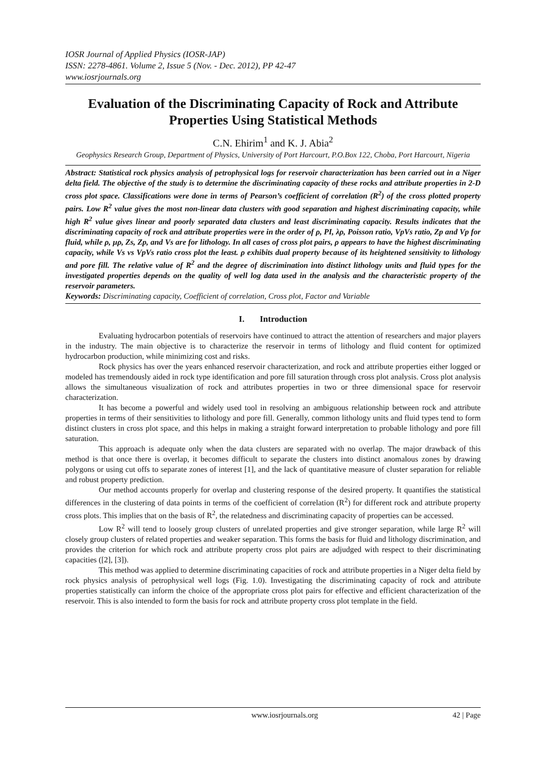IOSR Journal of Applied Physics (IOSR-JAP)
ISSN: 2278-4861. Volume 2, Issue 5 (Nov. - Dec. 2012), PP 42-47
www.iosrjournals.org
Evaluation of the Discriminating Capacity of Rock and Attribute Properties Using Statistical Methods
C.N. Ehirim<sup>1</sup> and K. J. Abia<sup>2</sup>
Geophysics Research Group, Department of Physics, University of Port Harcourt, P.O.Box 122, Choba, Port Harcourt, Nigeria
Abstract: Statistical rock physics analysis of petrophysical logs for reservoir characterization has been carried out in a Niger delta field. The objective of the study is to determine the discriminating capacity of these rocks and attribute properties in 2-D cross plot space. Classifications were done in terms of Pearson’s coefficient of correlation (R<sup>2</sup>) of the cross plotted property pairs. Low R<sup>2</sup> value gives the most non-linear data clusters with good separation and highest discriminating capacity, while high R<sup>2</sup> value gives linear and poorly separated data clusters and least discriminating capacity. Results indicates that the discriminating capacity of rock and attribute properties were in the order of ρ, PI, λρ, Poisson ratio, VpVs ratio, Zp and Vp for fluid, while ρ, μρ, Zs, Zp, and Vs are for lithology. In all cases of cross plot pairs, ρ appears to have the highest discriminating capacity, while Vs vs VpVs ratio cross plot the least. ρ exhibits dual property because of its heightened sensitivity to lithology and pore fill. The relative value of R<sup>2</sup> and the degree of discrimination into distinct lithology units and fluid types for the investigated properties depends on the quality of well log data used in the analysis and the characteristic property of the reservoir parameters.
Keywords: Discriminating capacity, Coefficient of correlation, Cross plot, Factor and Variable
I. Introduction
Evaluating hydrocarbon potentials of reservoirs have continued to attract the attention of researchers and major players in the industry. The main objective is to characterize the reservoir in terms of lithology and fluid content for optimized hydrocarbon production, while minimizing cost and risks.
Rock physics has over the years enhanced reservoir characterization, and rock and attribute properties either logged or modeled has tremendously aided in rock type identification and pore fill saturation through cross plot analysis. Cross plot analysis allows the simultaneous visualization of rock and attributes properties in two or three dimensional space for reservoir characterization.
It has become a powerful and widely used tool in resolving an ambiguous relationship between rock and attribute properties in terms of their sensitivities to lithology and pore fill. Generally, common lithology units and fluid types tend to form distinct clusters in cross plot space, and this helps in making a straight forward interpretation to probable lithology and pore fill saturation.
This approach is adequate only when the data clusters are separated with no overlap. The major drawback of this method is that once there is overlap, it becomes difficult to separate the clusters into distinct anomalous zones by drawing polygons or using cut offs to separate zones of interest [1], and the lack of quantitative measure of cluster separation for reliable and robust property prediction.
Our method accounts properly for overlap and clustering response of the desired property. It quantifies the statistical differences in the clustering of data points in terms of the coefficient of correlation (R<sup>2</sup>) for different rock and attribute property cross plots. This implies that on the basis of R<sup>2</sup>, the relatedness and discriminating capacity of properties can be accessed.
Low R<sup>2</sup> will tend to loosely group clusters of unrelated properties and give stronger separation, while large R<sup>2</sup> will closely group clusters of related properties and weaker separation. This forms the basis for fluid and lithology discrimination, and provides the criterion for which rock and attribute property cross plot pairs are adjudged with respect to their discriminating capacities ([2], [3]).
This method was applied to determine discriminating capacities of rock and attribute properties in a Niger delta field by rock physics analysis of petrophysical well logs (Fig. 1.0). Investigating the discriminating capacity of rock and attribute properties statistically can inform the choice of the appropriate cross plot pairs for effective and efficient characterization of the reservoir. This is also intended to form the basis for rock and attribute property cross plot template in the field.
www.iosrjournals.org 42 | Page